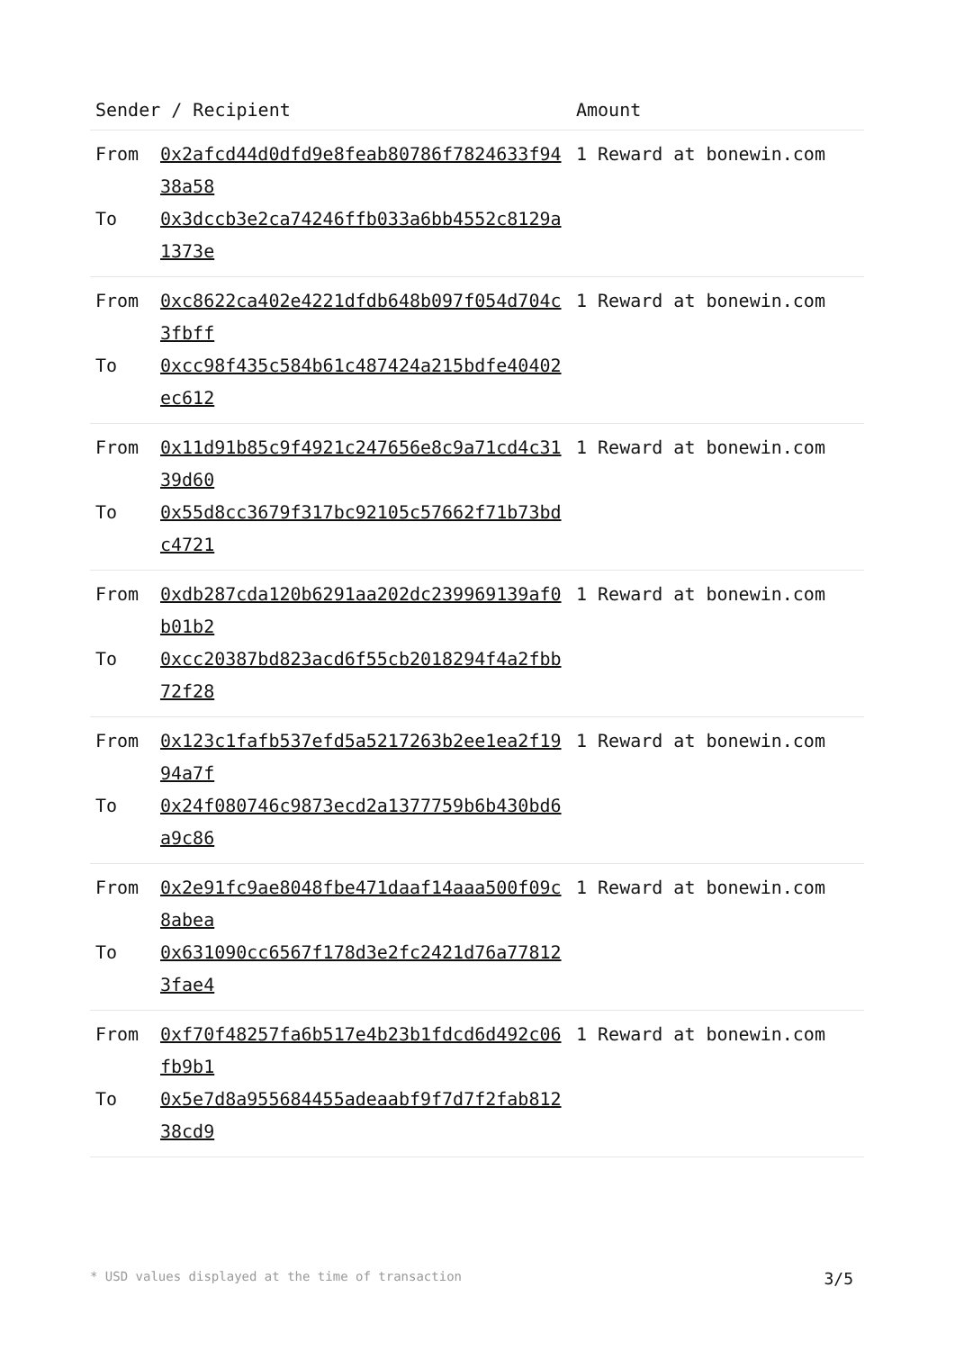| Sender / Recipient | | Amount |
| --- | --- | --- |
| From To | 0x2afcd44d0dfd9e8feab80786f7824633f9438a58 0x3dccb3e2ca74246ffb033a6bb4552c8129a1373e | 1 Reward at bonewin.com |
| From To | 0xc8622ca402e4221dfdb648b097f054d704c3fbff 0xcc98f435c584b61c487424a215bdfe40402ec612 | 1 Reward at bonewin.com |
| From To | 0x11d91b85c9f4921c247656e8c9a71cd4c3139d60 0x55d8cc3679f317bc92105c57662f71b73bdc4721 | 1 Reward at bonewin.com |
| From To | 0xdb287cda120b6291aa202dc239969139af0b01b2 0xcc20387bd823acd6f55cb2018294f4a2fbb72f28 | 1 Reward at bonewin.com |
| From To | 0x123c1fafb537efd5a5217263b2ee1ea2f1994a7f 0x24f080746c9873ecd2a1377759b6b430bd6a9c86 | 1 Reward at bonewin.com |
| From To | 0x2e91fc9ae8048fbe471daaf14aaa500f09c8abea 0x631090cc6567f178d3e2fc2421d76a778123fae4 | 1 Reward at bonewin.com |
| From To | 0xf70f48257fa6b517e4b23b1fdcd6d492c06fb9b1 0x5e7d8a955684455adeaabf9f7d7f2fab81238cd9 | 1 Reward at bonewin.com |
* USD values displayed at the time of transaction 3/5